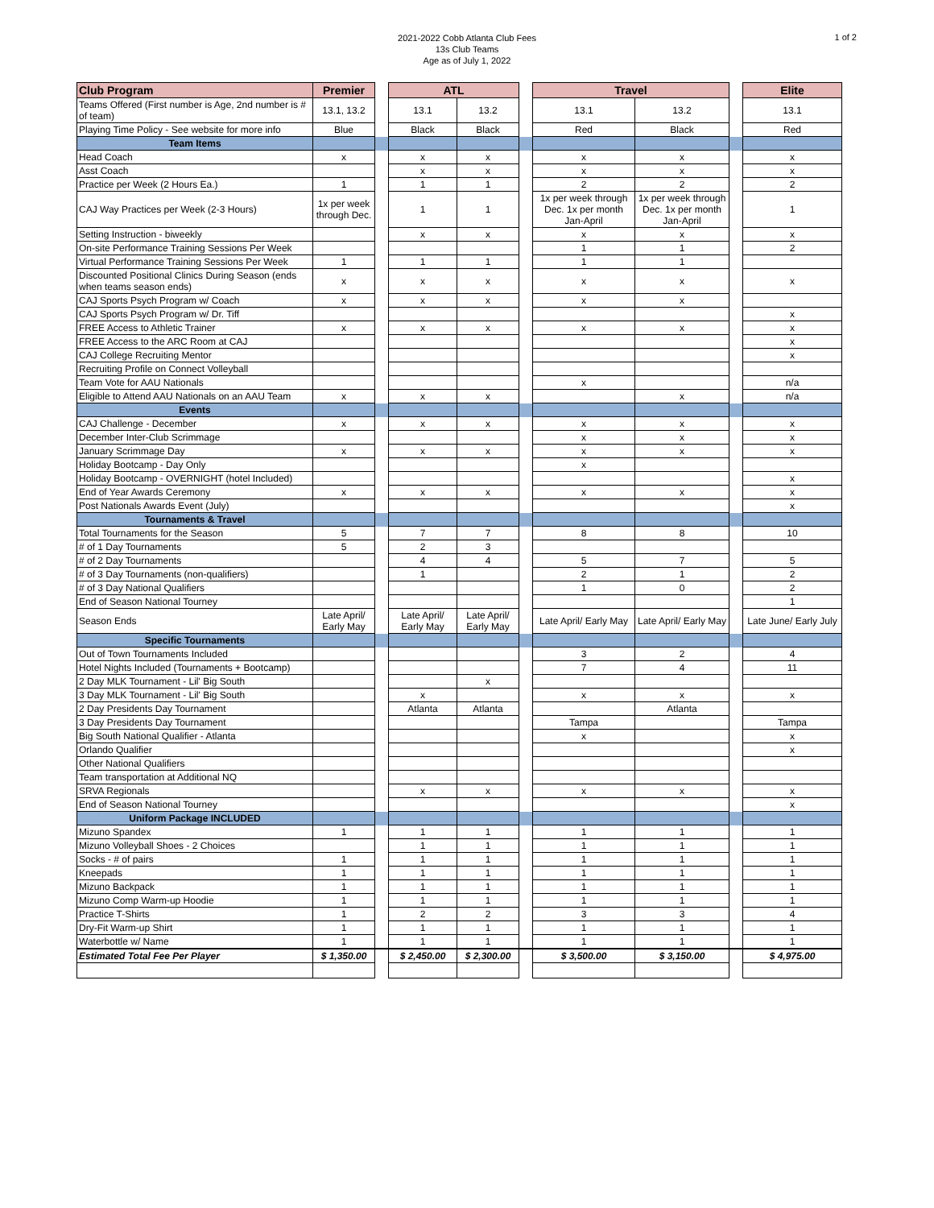2021-2022 Cobb Atlanta Club Fees
13s Club Teams
Age as of July 1, 2022
1 of 2
| Club Program | Premier | | ATL | | | Travel | | | Elite |
| Teams Offered (First number is Age, 2nd number is # of team) | 13.1, 13.2 | | 13.1 | 13.2 | | 13.1 | 13.2 | | 13.1 |
| Playing Time Policy - See website for more info | Blue | | Black | Black | | Red | Black | | Red |
| Team Items | | | | | | | | | |
| Head Coach | x | | x | x | | x | x | | x |
| Asst Coach | | | x | x | | x | x | | x |
| Practice per Week (2 Hours Ea.) | 1 | | 1 | 1 | | 2 | 2 | | 2 |
| CAJ Way Practices per Week (2-3 Hours) | 1x per week through Dec. | | 1 | 1 | | 1x per week through Dec. 1x per month Jan-April | 1x per week through Dec. 1x per month Jan-April | | 1 |
| Setting Instruction - biweekly | | | x | x | | x | x | | x |
| On-site Performance Training Sessions Per Week | | | | | | 1 | 1 | | 2 |
| Virtual Performance Training Sessions Per Week | 1 | | 1 | 1 | | 1 | 1 | | |
| Discounted Positional Clinics During Season (ends when teams season ends) | x | | x | x | | x | x | | x |
| CAJ Sports Psych Program w/ Coach | x | | x | x | | x | x | | |
| CAJ Sports Psych Program w/ Dr. Tiff | | | | | | | | | x |
| FREE Access to Athletic Trainer | x | | x | x | | x | x | | x |
| FREE Access to the ARC Room at CAJ | | | | | | | | | x |
| CAJ College Recruiting Mentor | | | | | | | | | x |
| Recruiting Profile on Connect Volleyball | | | | | | | | | |
| Team Vote for AAU Nationals | | | | | | x | | | n/a |
| Eligible to Attend AAU Nationals on an AAU Team | x | | x | x | | | x | | n/a |
| Events | | | | | | | | | |
| CAJ Challenge - December | x | | x | x | | x | x | | x |
| December Inter-Club Scrimmage | | | | | | x | x | | x |
| January Scrimmage Day | x | | x | x | | x | x | | x |
| Holiday Bootcamp - Day Only | | | | | | x | | | |
| Holiday Bootcamp - OVERNIGHT (hotel Included) | | | | | | | | | x |
| End of Year Awards Ceremony | x | | x | x | | x | x | | x |
| Post Nationals Awards Event (July) | | | | | | | | | x |
| Tournaments & Travel | | | | | | | | | |
| Total Tournaments for the Season | 5 | | 7 | 7 | | 8 | 8 | | 10 |
| # of 1 Day Tournaments | 5 | | 2 | 3 | | | | | |
| # of 2 Day Tournaments | | | 4 | 4 | | 5 | 7 | | 5 |
| # of 3 Day Tournaments (non-qualifiers) | | | 1 | | | 2 | 1 | | 2 |
| # of 3 Day National Qualifiers | | | | | | 1 | 0 | | 2 |
| End of Season National Tourney | | | | | | | | | 1 |
| Season Ends | Late April/ Early May | | Late April/ Early May | Late April/ Early May | | Late April/ Early May | Late April/ Early May | | Late June/ Early July |
| Specific Tournaments | | | | | | | | | |
| Out of Town Tournaments Included | | | | | | 3 | 2 | | 4 |
| Hotel Nights Included (Tournaments + Bootcamp) | | | | | | 7 | 4 | | 11 |
| 2 Day MLK Tournament - Lil' Big South | | | | x | | | | | |
| 3 Day MLK Tournament - Lil' Big South | | | x | | | x | x | | x |
| 2 Day Presidents Day Tournament | | | Atlanta | Atlanta | | | Atlanta | | |
| 3 Day Presidents Day Tournament | | | | | | Tampa | | | Tampa |
| Big South National Qualifier - Atlanta | | | | | | x | | | x |
| Orlando Qualifier | | | | | | | | | x |
| Other National Qualifiers | | | | | | | | | |
| Team transportation at Additional NQ | | | | | | | | | |
| SRVA Regionals | | | x | x | | x | x | | x |
| End of Season National Tourney | | | | | | | | | x |
| Uniform Package INCLUDED | | | | | | | | | |
| Mizuno Spandex | 1 | | 1 | 1 | | 1 | 1 | | 1 |
| Mizuno Volleyball Shoes - 2 Choices | | | 1 | 1 | | 1 | 1 | | 1 |
| Socks - # of pairs | 1 | | 1 | 1 | | 1 | 1 | | 1 |
| Kneepads | 1 | | 1 | 1 | | 1 | 1 | | 1 |
| Mizuno Backpack | 1 | | 1 | 1 | | 1 | 1 | | 1 |
| Mizuno Comp Warm-up Hoodie | 1 | | 1 | 1 | | 1 | 1 | | 1 |
| Practice T-Shirts | 1 | | 2 | 2 | | 3 | 3 | | 4 |
| Dry-Fit Warm-up Shirt | 1 | | 1 | 1 | | 1 | 1 | | 1 |
| Waterbottle w/ Name | 1 | | 1 | 1 | | 1 | 1 | | 1 |
| Estimated Total Fee Per Player | $ 1,350.00 | | $ 2,450.00 | $ 2,300.00 | | $ 3,500.00 | $ 3,150.00 | | $ 4,975.00 |